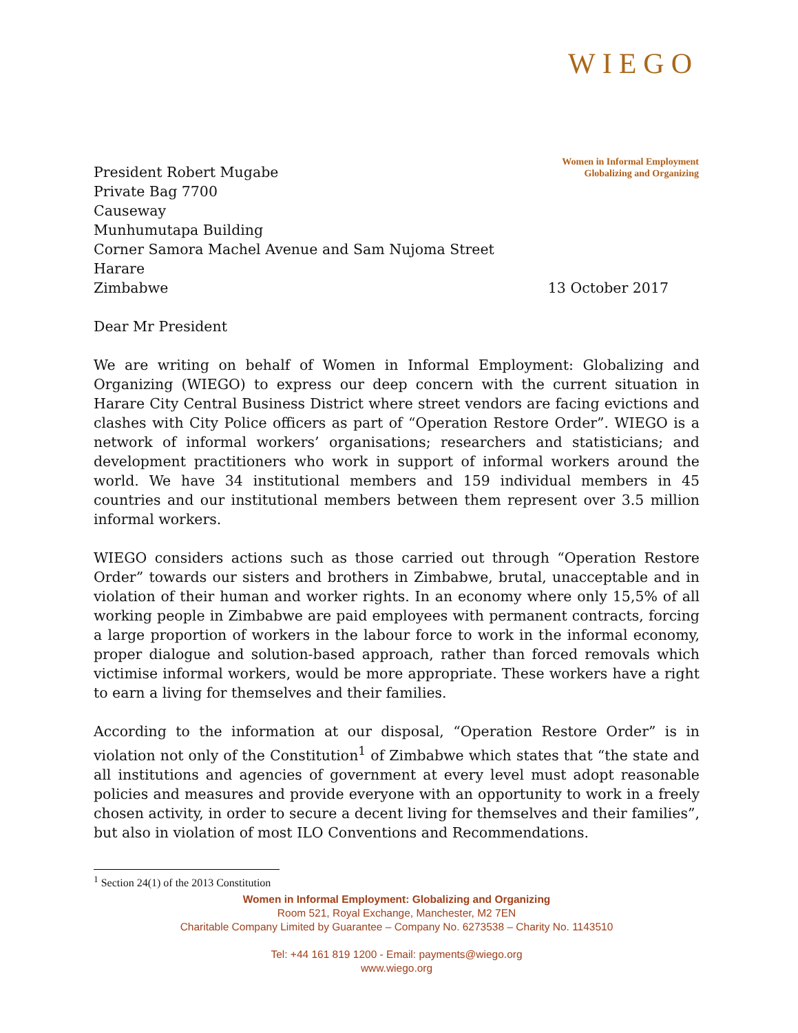WIEGO
Women in Informal Employment
Globalizing and Organizing
President Robert Mugabe
Private Bag 7700
Causeway
Munhumutapa Building
Corner Samora Machel Avenue and Sam Nujoma Street
Harare
Zimbabwe 13 October 2017
Dear Mr President
We are writing on behalf of Women in Informal Employment: Globalizing and Organizing (WIEGO) to express our deep concern with the current situation in Harare City Central Business District where street vendors are facing evictions and clashes with City Police officers as part of “Operation Restore Order”. WIEGO is a network of informal workers’ organisations; researchers and statisticians; and development practitioners who work in support of informal workers around the world. We have 34 institutional members and 159 individual members in 45 countries and our institutional members between them represent over 3.5 million informal workers.
WIEGO considers actions such as those carried out through “Operation Restore Order” towards our sisters and brothers in Zimbabwe, brutal, unacceptable and in violation of their human and worker rights. In an economy where only 15,5% of all working people in Zimbabwe are paid employees with permanent contracts, forcing a large proportion of workers in the labour force to work in the informal economy, proper dialogue and solution-based approach, rather than forced removals which victimise informal workers, would be more appropriate. These workers have a right to earn a living for themselves and their families.
According to the information at our disposal, “Operation Restore Order” is in violation not only of the Constitution<sup>1</sup> of Zimbabwe which states that “the state and all institutions and agencies of government at every level must adopt reasonable policies and measures and provide everyone with an opportunity to work in a freely chosen activity, in order to secure a decent living for themselves and their families”, but also in violation of most ILO Conventions and Recommendations.
<sup>1</sup> Section 24(1) of the 2013 Constitution
Women in Informal Employment: Globalizing and Organizing
Room 521, Royal Exchange, Manchester, M2 7EN
Charitable Company Limited by Guarantee – Company No. 6273538 – Charity No. 1143510
Tel: +44 161 819 1200 - Email: payments@wiego.org
www.wiego.org